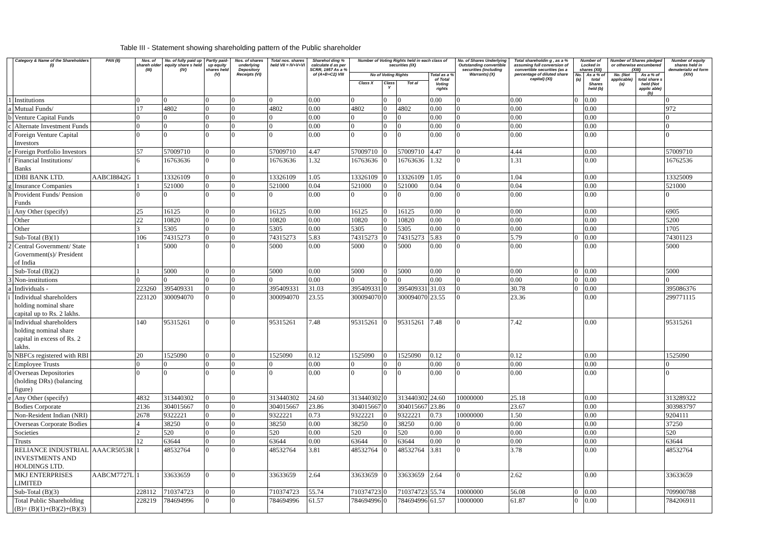Table III - Statement showing shareholding pattern of the Public shareholder
| | Category & Name of the Shareholders (I) | PAN (II) | Nos. of shareh older (III) | No. of fully paid up equity share s held (IV) | Partly paid-up equity shares held (V) | Nos. of shares underlying Depository Receipts (VI) | Total nos. shares held VII = IV+V+VI | Sharehol ding % calculate d as per SCRR, 1957 As a % of (A+B+C2) VIII | Number of Voting Rights held in each class of securities (IX) | | | | No. of Shares Underlying Outstanding convertible securities (including Warrants) (X) | Total shareholdin g , as a % assuming full conversion of convertible securities (as a percentage of diluted share capital) (XI) | Number of Locked in shares (XII) | | Number of Shares pledged or otherwise encumbered (XIII) | | Number of equity shares held in dematerializ ed form (XIV) |
| --- | --- | --- | --- | --- | --- | --- | --- | --- | --- | --- | --- | --- | --- | --- | --- | --- | --- | --- | --- |
| | | | | | | | | | No of Voting Rights | | | Total as a % of Total Voting rights | | | No. (a) | As a % of total Shares held (b) | No. (Not applicable) (a) | As a % of total share s held (Not applic able) (b) | |
| | | | | | | | | | Class X | Class Y | Tot al | | | | | | | | |
| 1 | Institutions | | 0 | 0 | 0 | 0 | 0 | 0.00 | 0 | 0 | 0 | 0.00 | 0 | 0.00 | 0 | 0.00 | | | 0 |
| a | Mutual Funds/ | | 17 | 4802 | 0 | 0 | 4802 | 0.00 | 4802 | 0 | 4802 | 0.00 | 0 | 0.00 | | 0.00 | | | 972 |
| b | Venture Capital Funds | | 0 | 0 | 0 | 0 | 0 | 0.00 | 0 | 0 | 0 | 0.00 | 0 | 0.00 | | 0.00 | | | 0 |
| c | Alternate Investment Funds | | 0 | 0 | 0 | 0 | 0 | 0.00 | 0 | 0 | 0 | 0.00 | 0 | 0.00 | | 0.00 | | | 0 |
| d | Foreign Venture Capital Investors | | 0 | 0 | 0 | 0 | 0 | 0.00 | 0 | 0 | 0 | 0.00 | 0 | 0.00 | | 0.00 | | | 0 |
| e | Foreign Portfolio Investors | | 57 | 57009710 | 0 | 0 | 57009710 | 4.47 | 57009710 | 0 | 57009710 | 4.47 | 0 | 4.44 | | 0.00 | | | 57009710 |
| f | Financial Institutions/ Banks | | 6 | 16763636 | 0 | 0 | 16763636 | 1.32 | 16763636 | 0 | 16763636 | 1.32 | 0 | 1.31 | | 0.00 | | | 16762536 |
| | IDBI BANK LTD. | AABCI8842G | 1 | 13326109 | 0 | 0 | 13326109 | 1.05 | 13326109 | 0 | 13326109 | 1.05 | 0 | 1.04 | | 0.00 | | | 13325009 |
| g | Insurance Companies | | 1 | 521000 | 0 | 0 | 521000 | 0.04 | 521000 | 0 | 521000 | 0.04 | 0 | 0.04 | | 0.00 | | | 521000 |
| h | Provident Funds/ Pension Funds | | 0 | 0 | 0 | 0 | 0 | 0.00 | 0 | 0 | 0 | 0.00 | 0 | 0.00 | | 0.00 | | | 0 |
| i | Any Other (specify) | | 25 | 16125 | 0 | 0 | 16125 | 0.00 | 16125 | 0 | 16125 | 0.00 | 0 | 0.00 | | 0.00 | | | 6905 |
| | Other | | 22 | 10820 | 0 | 0 | 10820 | 0.00 | 10820 | 0 | 10820 | 0.00 | 0 | 0.00 | | 0.00 | | | 5200 |
| | Other | | 3 | 5305 | 0 | 0 | 5305 | 0.00 | 5305 | 0 | 5305 | 0.00 | 0 | 0.00 | | 0.00 | | | 1705 |
| | Sub-Total (B)(1) | | 106 | 74315273 | 0 | 0 | 74315273 | 5.83 | 74315273 | 0 | 74315273 | 5.83 | 0 | 5.79 | 0 | 0.00 | | | 74301123 |
| 2 | Central Government/ State Government(s)/ President of India | | 1 | 5000 | 0 | 0 | 5000 | 0.00 | 5000 | 0 | 5000 | 0.00 | 0 | 0.00 | | 0.00 | | | 5000 |
| | Sub-Total (B)(2) | | 1 | 5000 | 0 | 0 | 5000 | 0.00 | 5000 | 0 | 5000 | 0.00 | 0 | 0.00 | 0 | 0.00 | | | 5000 |
| 3 | Non-institutions | | 0 | 0 | 0 | 0 | 0 | 0.00 | 0 | 0 | 0 | 0.00 | 0 | 0.00 | 0 | 0.00 | | | 0 |
| a | Individuals - | | 223260 | 395409331 | 0 | 0 | 395409331 | 31.03 | 395409331 | 0 | 395409331 | 31.03 | 0 | 30.78 | 0 | 0.00 | | | 395086376 |
| i | Individual shareholders holding nominal share capital up to Rs. 2 lakhs. | | 223120 | 300094070 | 0 | 0 | 300094070 | 23.55 | 300094070 | 0 | 300094070 | 23.55 | 0 | 23.36 | | 0.00 | | | 299771115 |
| ii | Individual shareholders holding nominal share capital in excess of Rs. 2 lakhs. | | 140 | 95315261 | 0 | 0 | 95315261 | 7.48 | 95315261 | 0 | 95315261 | 7.48 | 0 | 7.42 | | 0.00 | | | 95315261 |
| b | NBFCs registered with RBI | | 20 | 1525090 | 0 | 0 | 1525090 | 0.12 | 1525090 | 0 | 1525090 | 0.12 | 0 | 0.12 | | 0.00 | | | 1525090 |
| c | Employee Trusts | | 0 | 0 | 0 | 0 | 0 | 0.00 | 0 | 0 | 0 | 0.00 | 0 | 0.00 | | 0.00 | | | 0 |
| d | Overseas Depositories (holding DRs) (balancing figure) | | 0 | 0 | 0 | 0 | 0 | 0.00 | 0 | 0 | 0 | 0.00 | 0 | 0.00 | | 0.00 | | | 0 |
| e | Any Other (specify) | | 4832 | 313440302 | 0 | 0 | 313440302 | 24.60 | 313440302 | 0 | 313440302 | 24.60 | 10000000 | 25.18 | | 0.00 | | | 313289322 |
| | Bodies Corporate | | 2136 | 304015667 | 0 | 0 | 304015667 | 23.86 | 304015667 | 0 | 304015667 | 23.86 | 0 | 23.67 | | 0.00 | | | 303983797 |
| | Non-Resident Indian (NRI) | | 2678 | 9322221 | 0 | 0 | 9322221 | 0.73 | 9322221 | 0 | 9322221 | 0.73 | 10000000 | 1.50 | | 0.00 | | | 9204111 |
| | Overseas Corporate Bodies | | 4 | 38250 | 0 | 0 | 38250 | 0.00 | 38250 | 0 | 38250 | 0.00 | 0 | 0.00 | | 0.00 | | | 37250 |
| | Societies | | 2 | 520 | 0 | 0 | 520 | 0.00 | 520 | 0 | 520 | 0.00 | 0 | 0.00 | | 0.00 | | | 520 |
| | Trusts | | 12 | 63644 | 0 | 0 | 63644 | 0.00 | 63644 | 0 | 63644 | 0.00 | 0 | 0.00 | | 0.00 | | | 63644 |
| | RELIANCE INDUSTRIAL INVESTMENTS AND HOLDINGS LTD. | AAACR5053R | 1 | 48532764 | 0 | 0 | 48532764 | 3.81 | 48532764 | 0 | 48532764 | 3.81 | 0 | 3.78 | | 0.00 | | | 48532764 |
| | MKJ ENTERPRISES LIMITED | AABCM7727L | 1 | 33633659 | 0 | 0 | 33633659 | 2.64 | 33633659 | 0 | 33633659 | 2.64 | 0 | 2.62 | | 0.00 | | | 33633659 |
| | Sub-Total (B)(3) | | 228112 | 710374723 | 0 | 0 | 710374723 | 55.74 | 710374723 | 0 | 710374723 | 55.74 | 10000000 | 56.08 | 0 | 0.00 | | | 709900788 |
| | Total Public Shareholding (B)= (B)(1)+(B)(2)+(B)(3) | | 228219 | 784694996 | 0 | 0 | 784694996 | 61.57 | 784694996 | 0 | 784694996 | 61.57 | 10000000 | 61.87 | 0 | 0.00 | | | 784206911 |